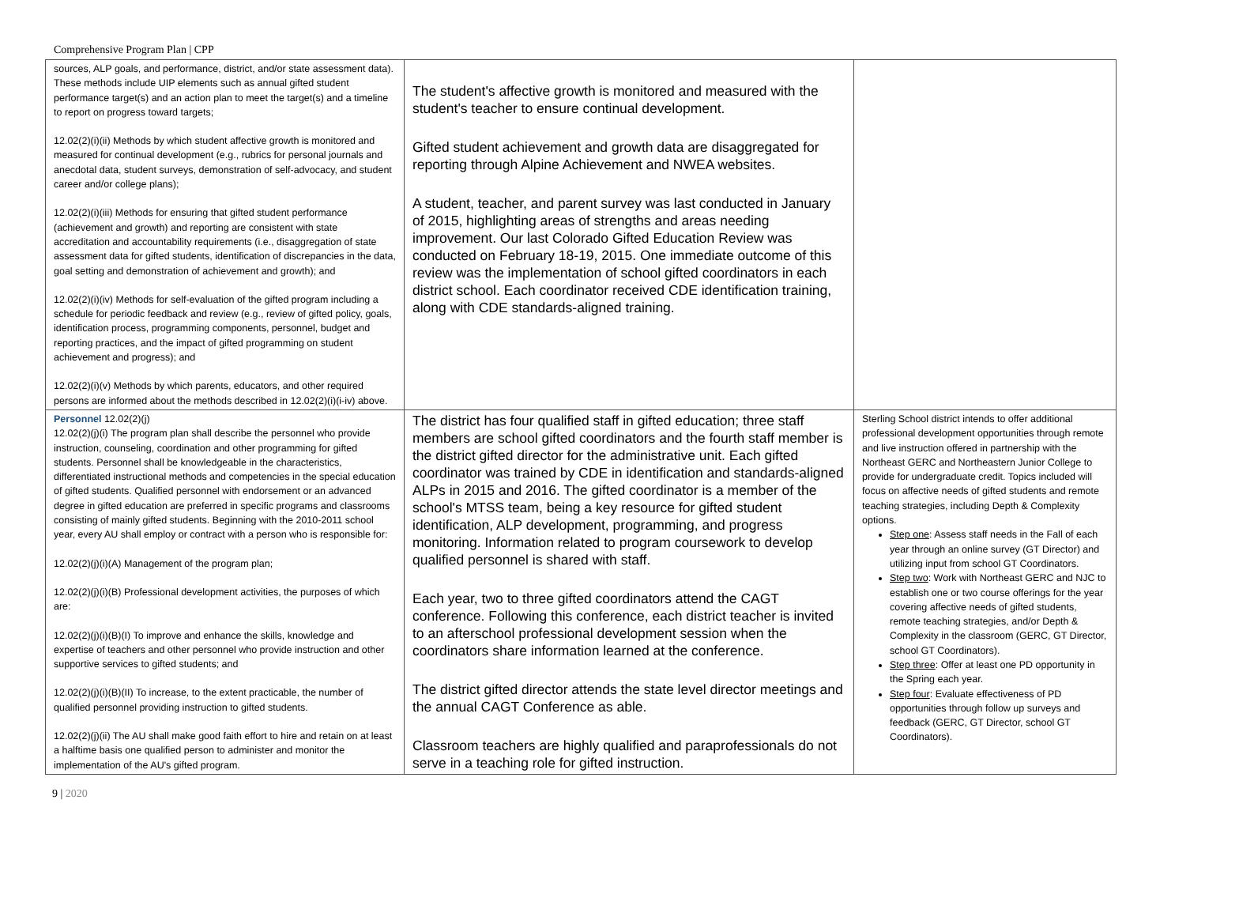Comprehensive Program Plan | CPP
| sources, ALP goals, and performance, district, and/or state assessment data). These methods include UIP elements such as annual gifted student performance target(s) and an action plan to meet the target(s) and a timeline to report on progress toward targets; 12.02(2)(i)(ii) Methods by which student affective growth is monitored and measured for continual development (e.g., rubrics for personal journals and anecdotal data, student surveys, demonstration of self-advocacy, and student career and/or college plans); 12.02(2)(i)(iii) Methods for ensuring that gifted student performance (achievement and growth) and reporting are consistent with state accreditation and accountability requirements (i.e., disaggregation of state assessment data for gifted students, identification of discrepancies in the data, goal setting and demonstration of achievement and growth); and 12.02(2)(i)(iv) Methods for self-evaluation of the gifted program including a schedule for periodic feedback and review (e.g., review of gifted policy, goals, identification process, programming components, personnel, budget and reporting practices, and the impact of gifted programming on student achievement and progress); and 12.02(2)(i)(v) Methods by which parents, educators, and other required persons are informed about the methods described in 12.02(2)(i)(i-iv) above. | The student's affective growth is monitored and measured with the student's teacher to ensure continual development. Gifted student achievement and growth data are disaggregated for reporting through Alpine Achievement and NWEA websites. A student, teacher, and parent survey was last conducted in January of 2015, highlighting areas of strengths and areas needing improvement. Our last Colorado Gifted Education Review was conducted on February 18-19, 2015. One immediate outcome of this review was the implementation of school gifted coordinators in each district school. Each coordinator received CDE identification training, along with CDE standards-aligned training. | |
| Personnel 12.02(2)(j) 12.02(2)(j)(i) The program plan shall describe the personnel who provide instruction, counseling, coordination and other programming for gifted students. Personnel shall be knowledgeable in the characteristics, differentiated instructional methods and competencies in the special education of gifted students. Qualified personnel with endorsement or an advanced degree in gifted education are preferred in specific programs and classrooms consisting of mainly gifted students. Beginning with the 2010-2011 school year, every AU shall employ or contract with a person who is responsible for: 12.02(2)(j)(i)(A) Management of the program plan; 12.02(2)(j)(i)(B) Professional development activities, the purposes of which are: 12.02(2)(j)(i)(B)(I) To improve and enhance the skills, knowledge and expertise of teachers and other personnel who provide instruction and other supportive services to gifted students; and 12.02(2)(j)(i)(B)(II) To increase, to the extent practicable, the number of qualified personnel providing instruction to gifted students. 12.02(2)(j)(ii) The AU shall make good faith effort to hire and retain on at least a halftime basis one qualified person to administer and monitor the implementation of the AU's gifted program. | The district has four qualified staff in gifted education; three staff members are school gifted coordinators and the fourth staff member is the district gifted director for the administrative unit. Each gifted coordinator was trained by CDE in identification and standards-aligned ALPs in 2015 and 2016. The gifted coordinator is a member of the school's MTSS team, being a key resource for gifted student identification, ALP development, programming, and progress monitoring. Information related to program coursework to develop qualified personnel is shared with staff. Each year, two to three gifted coordinators attend the CAGT conference. Following this conference, each district teacher is invited to an afterschool professional development session when the coordinators share information learned at the conference. The district gifted director attends the state level director meetings and the annual CAGT Conference as able. Classroom teachers are highly qualified and paraprofessionals do not serve in a teaching role for gifted instruction. | Sterling School district intends to offer additional professional development opportunities through remote and live instruction offered in partnership with the Northeast GERC and Northeastern Junior College to provide for undergraduate credit. Topics included will focus on affective needs of gifted students and remote teaching strategies, including Depth & Complexity options. Step one : Assess staff needs in the Fall of each year through an online survey (GT Director) and utilizing input from school GT Coordinators. Step two : Work with Northeast GERC and NJC to establish one or two course offerings for the year covering affective needs of gifted students, remote teaching strategies, and/or Depth & Complexity in the classroom (GERC, GT Director, school GT Coordinators). Step three : Offer at least one PD opportunity in the Spring each year. Step four : Evaluate effectiveness of PD opportunities through follow up surveys and feedback (GERC, GT Director, school GT Coordinators). |
9 | 2020